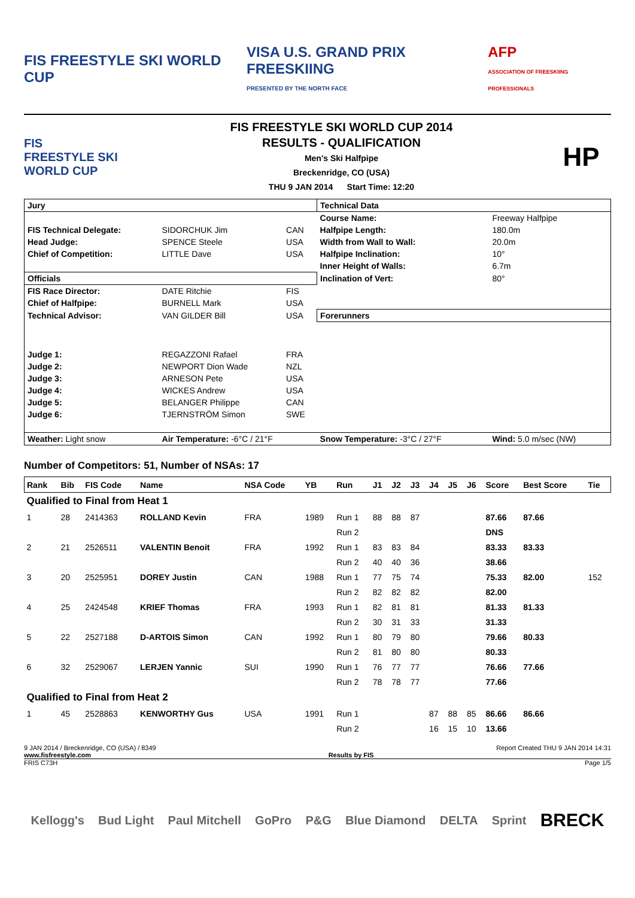FIS FREESTYLE SKI WORLD CUP
VISA U.S. GRAND PRIX FREESKIING
PRESENTED BY THE NORTH FACE
AFP
ASSOCIATION OF FREESKIING PROFESSIONALS
FIS
FREESTYLE SKI WORLD CUP
FIS FREESTYLE SKI WORLD CUP 2014
RESULTS - QUALIFICATION
Men's Ski Halfpipe
Breckenridge, CO (USA)
THU 9 JAN 2014 Start Time: 12:20
HP
| Jury | | | Technical Data | | |
| | | | Course Name: | Freeway Halfpipe | |
| FIS Technical Delegate: | SIDORCHUK Jim | CAN | Halfpipe Length: | 180.0m | |
| Head Judge: | SPENCE Steele | USA | Width from Wall to Wall: | 20.0m | |
| Chief of Competition: | LITTLE Dave | USA | Halfpipe Inclination: | 10° | |
| | | | Inner Height of Walls: | 6.7m | |
| Officials | | | Inclination of Vert: | 80° | |
| FIS Race Director: | DATE Ritchie | FIS | | | |
| Chief of Halfpipe: | BURNELL Mark | USA | | | |
| Technical Advisor: | VAN GILDER Bill | USA | Forerunners | | |
| Judge 1: | REGAZZONI Rafael | FRA | | | |
| Judge 2: | NEWPORT Dion Wade | NZL | | | |
| Judge 3: | ARNESON Pete | USA | | | |
| Judge 4: | WICKES Andrew | USA | | | |
| Judge 5: | BELANGER Philippe | CAN | | | |
| Judge 6: | TJERNSTRÖM Simon | SWE | | | |
| Weather: Light snow | Air Temperature: -6°C / 21°F | | Snow Temperature: -3°C / 27°F | | Wind: 5.0 m/sec (NW) |
Number of Competitors: 51, Number of NSAs: 17
| Rank | Bib | FIS Code | Name | NSA Code | YB | Run | J1 | J2 | J3 | J4 | J5 | J6 | Score | Best Score | Tie |
| --- | --- | --- | --- | --- | --- | --- | --- | --- | --- | --- | --- | --- | --- | --- | --- |
| Qualified to Final from Heat 1 | | | | | | | | | | | | | | | |
| 1 | 28 | 2414363 | ROLLAND Kevin | FRA | 1989 | Run 1 | 88 | 88 | 87 | | | | 87.66 | 87.66 | |
| | | | | | | Run 2 | | | | | | | DNS | | |
| 2 | 21 | 2526511 | VALENTIN Benoit | FRA | 1992 | Run 1 | 83 | 83 | 84 | | | | 83.33 | 83.33 | |
| | | | | | | Run 2 | 40 | 40 | 36 | | | | 38.66 | | |
| 3 | 20 | 2525951 | DOREY Justin | CAN | 1988 | Run 1 | 77 | 75 | 74 | | | | 75.33 | 82.00 | 152 |
| | | | | | | Run 2 | 82 | 82 | 82 | | | | 82.00 | | |
| 4 | 25 | 2424548 | KRIEF Thomas | FRA | 1993 | Run 1 | 82 | 81 | 81 | | | | 81.33 | 81.33 | |
| | | | | | | Run 2 | 30 | 31 | 33 | | | | 31.33 | | |
| 5 | 22 | 2527188 | D-ARTOIS Simon | CAN | 1992 | Run 1 | 80 | 79 | 80 | | | | 79.66 | 80.33 | |
| | | | | | | Run 2 | 81 | 80 | 80 | | | | 80.33 | | |
| 6 | 32 | 2529067 | LERJEN Yannic | SUI | 1990 | Run 1 | 76 | 77 | 77 | | | | 76.66 | 77.66 | |
| | | | | | | Run 2 | 78 | 78 | 77 | | | | 77.66 | | |
| Qualified to Final from Heat 2 | | | | | | | | | | | | | | | |
| 1 | 45 | 2528863 | KENWORTHY Gus | USA | 1991 | Run 1 | | | | 87 | 88 | 85 | 86.66 | 86.66 | |
| | | | | | | Run 2 | | | | 16 | 15 | 10 | 13.66 | | |
9 JAN 2014 / Breckenridge, CO (USA) / 8349 Report Created THU 9 JAN 2014 14:31
www.fisfreestyle.com Results by FIS
FRIS C73H Page 1/5
Kellogg's Bud Light Paul Mitchell GoPro P&G Blue Diamond DELTA Sprint BRECK